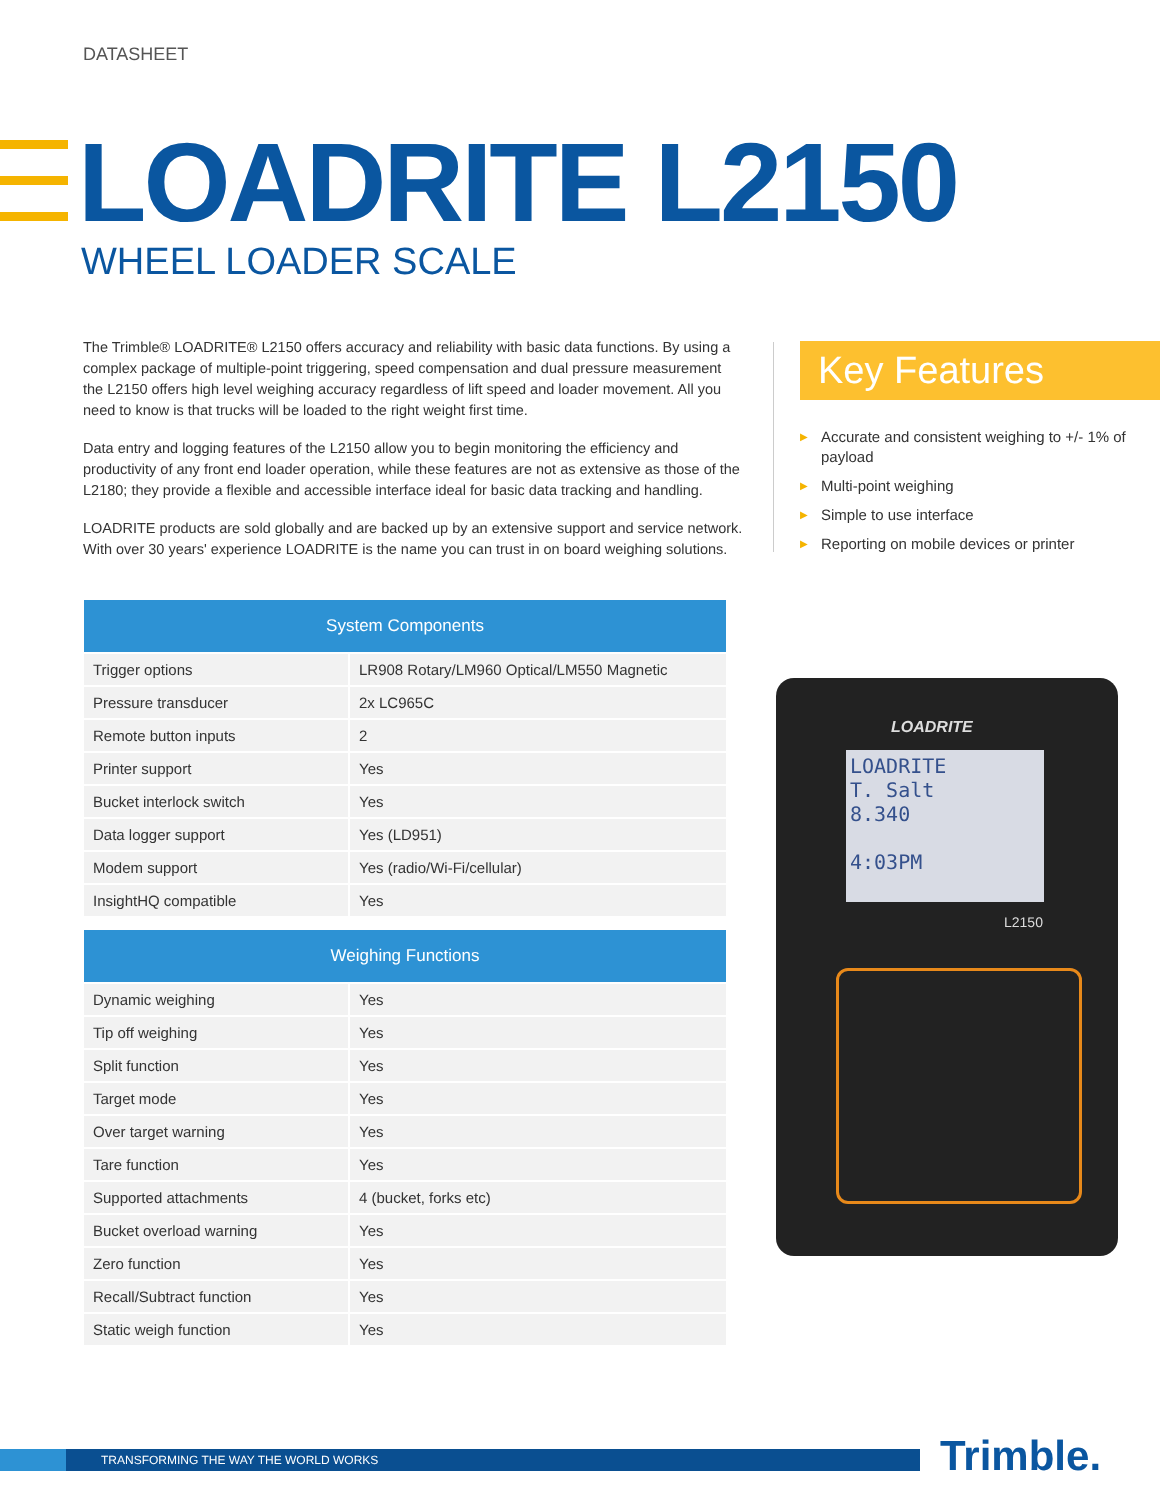DATASHEET
LOADRITE L2150
WHEEL LOADER SCALE
The Trimble® LOADRITE® L2150 offers accuracy and reliability with basic data functions. By using a complex package of multiple-point triggering, speed compensation and dual pressure measurement the L2150 offers high level weighing accuracy regardless of lift speed and loader movement. All you need to know is that trucks will be loaded to the right weight first time.
Data entry and logging features of the L2150 allow you to begin monitoring the efficiency and productivity of any front end loader operation, while these features are not as extensive as those of the L2180; they provide a flexible and accessible interface ideal for basic data tracking and handling.
LOADRITE products are sold globally and are backed up by an extensive support and service network. With over 30 years' experience LOADRITE is the name you can trust in on board weighing solutions.
Key Features
▶ Accurate and consistent weighing to +/- 1% of payload
▶ Multi-point weighing
▶ Simple to use interface
▶ Reporting on mobile devices or printer
| System Components | |
| --- | --- |
| Trigger options | LR908 Rotary/LM960 Optical/LM550 Magnetic |
| Pressure transducer | 2x LC965C |
| Remote button inputs | 2 |
| Printer support | Yes |
| Bucket interlock switch | Yes |
| Data logger support | Yes (LD951) |
| Modem support | Yes (radio/Wi-Fi/cellular) |
| InsightHQ compatible | Yes |
| Weighing Functions | |
| --- | --- |
| Dynamic weighing | Yes |
| Tip off weighing | Yes |
| Split function | Yes |
| Target mode | Yes |
| Over target warning | Yes |
| Tare function | Yes |
| Supported attachments | 4 (bucket, forks etc) |
| Bucket overload warning | Yes |
| Zero function | Yes |
| Recall/Subtract function | Yes |
| Static weigh function | Yes |
LOADRITE
LOADRITE
T. Salt
8.340
4:03PM
L2150
TRANSFORMING THE WAY THE WORLD WORKS Trimble.